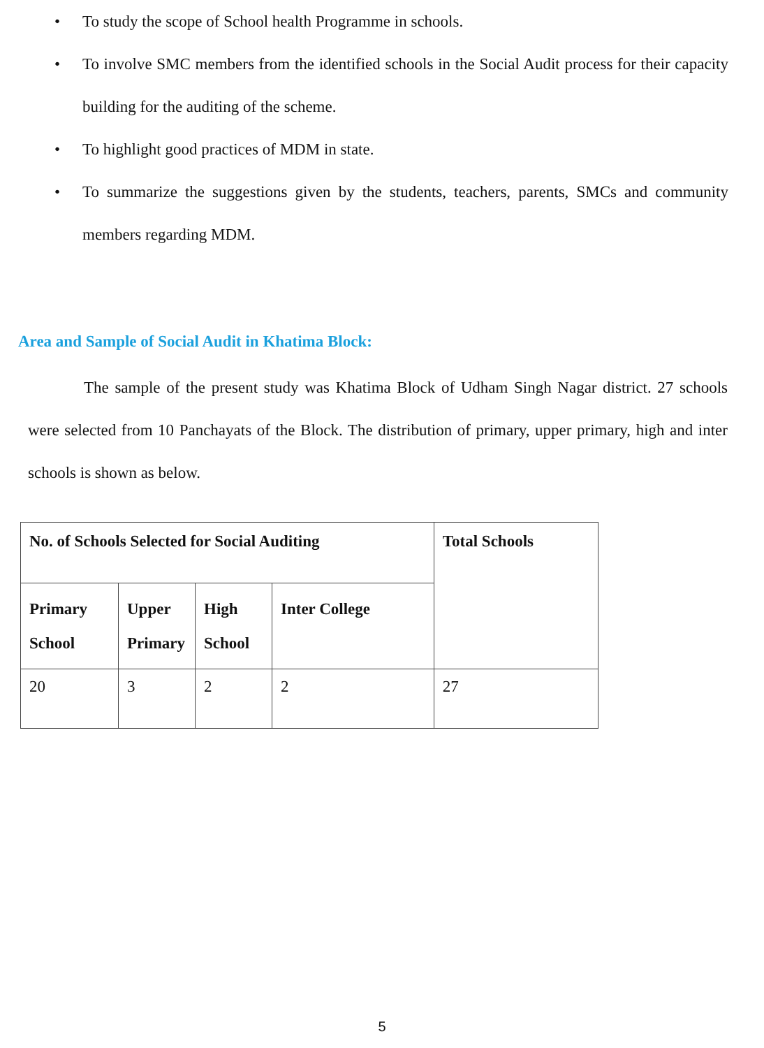• To study the scope of School health Programme in schools.
• To involve SMC members from the identified schools in the Social Audit process for their capacity building for the auditing of the scheme.
• To highlight good practices of MDM in state.
• To summarize the suggestions given by the students, teachers, parents, SMCs and community members regarding MDM.
Area and Sample of Social Audit in Khatima Block:
The sample of the present study was Khatima Block of Udham Singh Nagar district. 27 schools were selected from 10 Panchayats of the Block. The distribution of primary, upper primary, high and inter schools is shown as below.
| No. of Schools Selected for Social Auditing | | | | Total Schools |
| --- | --- | --- | --- | --- |
| Primary School | Upper Primary | High School | Inter College | |
| 20 | 3 | 2 | 2 | 27 |
5